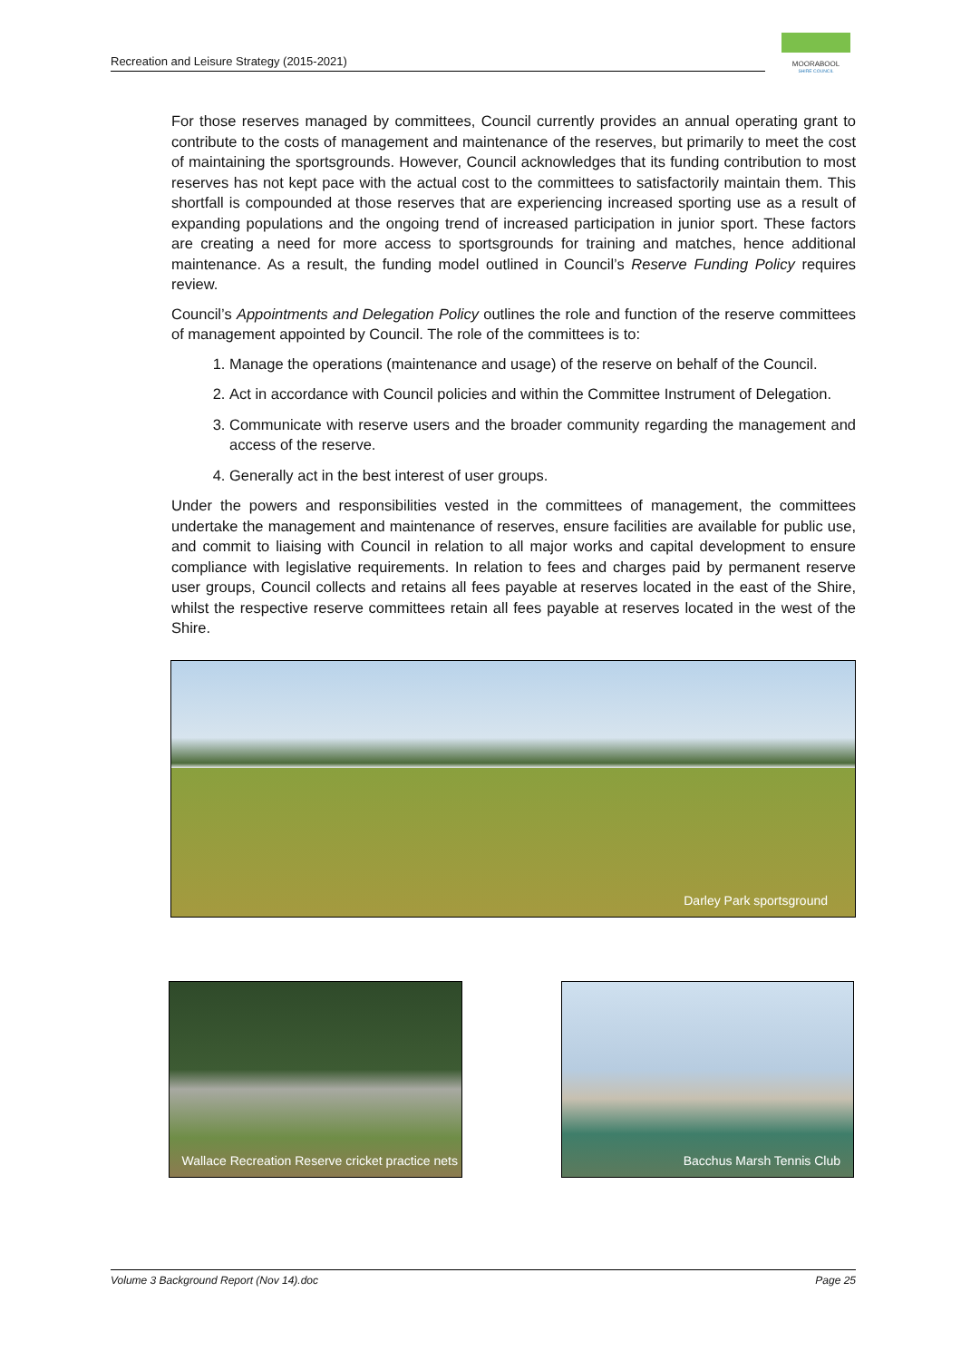Recreation and Leisure Strategy (2015-2021)
MOORABOOL
SHIRE COUNCIL
For those reserves managed by committees, Council currently provides an annual operating grant to contribute to the costs of management and maintenance of the reserves, but primarily to meet the cost of maintaining the sportsgrounds. However, Council acknowledges that its funding contribution to most reserves has not kept pace with the actual cost to the committees to satisfactorily maintain them. This shortfall is compounded at those reserves that are experiencing increased sporting use as a result of expanding populations and the ongoing trend of increased participation in junior sport. These factors are creating a need for more access to sportsgrounds for training and matches, hence additional maintenance. As a result, the funding model outlined in Council’s Reserve Funding Policy requires review.
Council’s Appointments and Delegation Policy outlines the role and function of the reserve committees of management appointed by Council. The role of the committees is to:
1. Manage the operations (maintenance and usage) of the reserve on behalf of the Council.
2. Act in accordance with Council policies and within the Committee Instrument of Delegation.
3. Communicate with reserve users and the broader community regarding the management and access of the reserve.
4. Generally act in the best interest of user groups.
Under the powers and responsibilities vested in the committees of management, the committees undertake the management and maintenance of reserves, ensure facilities are available for public use, and commit to liaising with Council in relation to all major works and capital development to ensure compliance with legislative requirements. In relation to fees and charges paid by permanent reserve user groups, Council collects and retains all fees payable at reserves located in the east of the Shire, whilst the respective reserve committees retain all fees payable at reserves located in the west of the Shire.
Darley Park sportsground
Wallace Recreation Reserve cricket practice nets
Bacchus Marsh Tennis Club
Volume 3 Background Report (Nov 14).doc Page 25